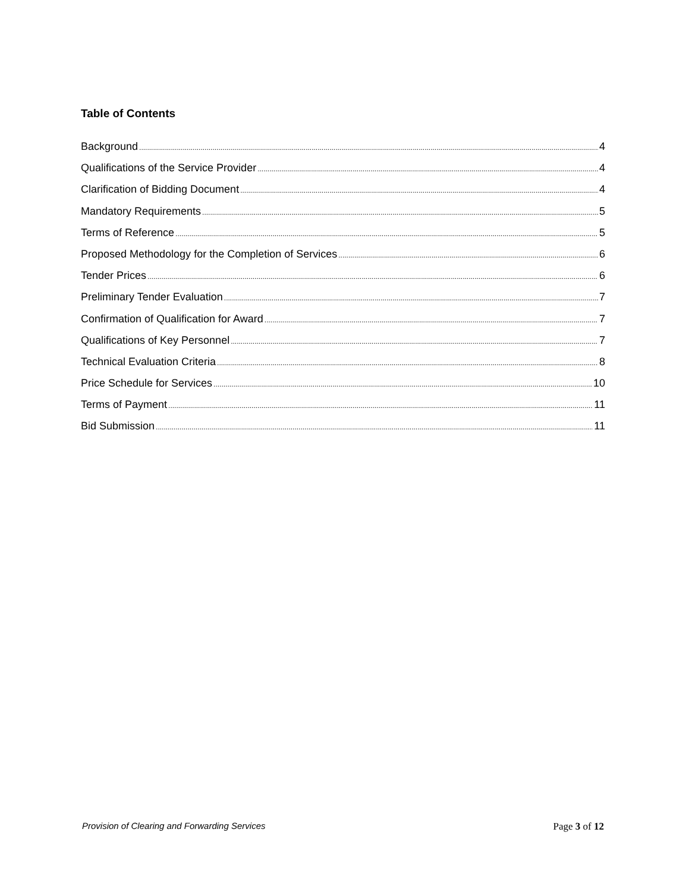Table of Contents
Background 4
Qualifications of the Service Provider 4
Clarification of Bidding Document 4
Mandatory Requirements 5
Terms of Reference 5
Proposed Methodology for the Completion of Services 6
Tender Prices 6
Preliminary Tender Evaluation 7
Confirmation of Qualification for Award 7
Qualifications of Key Personnel 7
Technical Evaluation Criteria 8
Price Schedule for Services 10
Terms of Payment 11
Bid Submission 11
Provision of Clearing and Forwarding Services Page 3 of 12